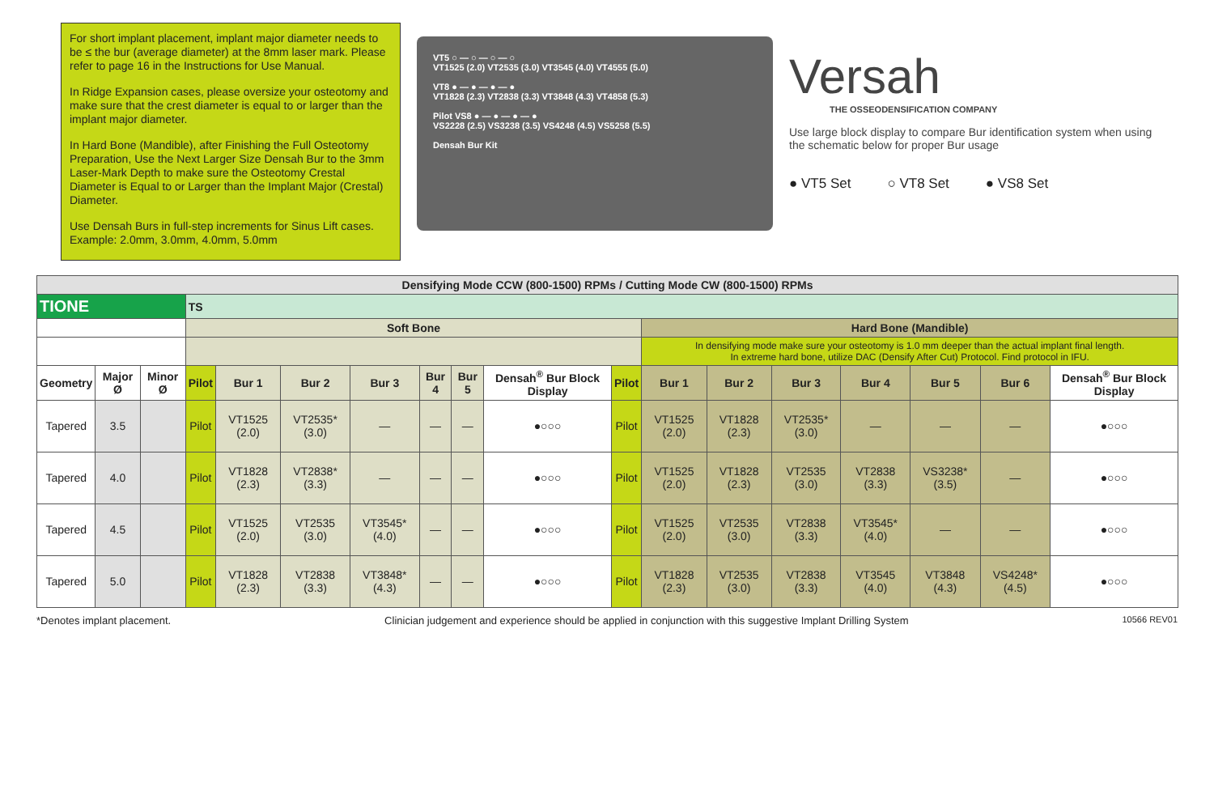For short implant placement, implant major diameter needs to be ≤ the bur (average diameter) at the 8mm laser mark. Please refer to page 16 in the Instructions for Use Manual.
In Ridge Expansion cases, please oversize your osteotomy and make sure that the crest diameter is equal to or larger than the implant major diameter.
In Hard Bone (Mandible), after Finishing the Full Osteotomy Preparation, Use the Next Larger Size Densah Bur to the 3mm Laser-Mark Depth to make sure the Osteotomy Crestal Diameter is Equal to or Larger than the Implant Major (Crestal) Diameter.
Use Densah Burs in full-step increments for Sinus Lift cases. Example: 2.0mm, 3.0mm, 4.0mm, 5.0mm
VT5 ○ — ○ — ○ — ○
VT1525 (2.0) VT2535 (3.0) VT3545 (4.0) VT4555 (5.0)
VT8 ● — ● — ● — ●
VT1828 (2.3) VT2838 (3.3) VT3848 (4.3) VT4858 (5.3)
Pilot VS8 ● — ● — ● — ●
VS2228 (2.5) VS3238 (3.5) VS4248 (4.5) VS5258 (5.5)
Densah Bur Kit
Versah
THE OSSEODENSIFICATION COMPANY
Use large block display to compare Bur identification system when using the schematic below for proper Bur usage
● VT5 Set ○ VT8 Set ● VS8 Set
| Densifying Mode CCW (800-1500) RPMs / Cutting Mode CW (800-1500) RPMs | | | | | | | | | | | | | | | | | |
| --- | --- | --- | --- | --- | --- | --- | --- | --- | --- | --- | --- | --- | --- | --- | --- | --- | --- |
| TIONE | | | TS | | | | | | | | | | | | | | |
| | | | Soft Bone | | | | | | | | Hard Bone (Mandible) | | | | | | |
| | | | | | | | | | | | In densifying mode make sure your osteotomy is 1.0 mm deeper than the actual implant final length. In extreme hard bone, utilize DAC (Densify After Cut) Protocol. Find protocol in IFU. | | | | | | |
| Geometry | Major Ø | Minor Ø | Pilot | Bur 1 | Bur 2 | Bur 3 | Bur 4 | Bur 5 | Densah<sup>®</sup> Bur Block Display | Pilot | Bur 1 | Bur 2 | Bur 3 | Bur 4 | Bur 5 | Bur 6 | Densah<sup>®</sup> Bur Block Display |
| Tapered | 3.5 | | Pilot | VT1525 (2.0) | VT2535* (3.0) | — | — | — | ●○○○ | Pilot | VT1525 (2.0) | VT1828 (2.3) | VT2535* (3.0) | — | — | — | ●○○○ |
| Tapered | 4.0 | | Pilot | VT1828 (2.3) | VT2838* (3.3) | — | — | — | ●○○○ | Pilot | VT1525 (2.0) | VT1828 (2.3) | VT2535 (3.0) | VT2838 (3.3) | VS3238* (3.5) | — | ●○○○ |
| Tapered | 4.5 | | Pilot | VT1525 (2.0) | VT2535 (3.0) | VT3545* (4.0) | — | — | ●○○○ | Pilot | VT1525 (2.0) | VT2535 (3.0) | VT2838 (3.3) | VT3545* (4.0) | — | — | ●○○○ |
| Tapered | 5.0 | | Pilot | VT1828 (2.3) | VT2838 (3.3) | VT3848* (4.3) | — | — | ●○○○ | Pilot | VT1828 (2.3) | VT2535 (3.0) | VT2838 (3.3) | VT3545 (4.0) | VT3848 (4.3) | VS4248* (4.5) | ●○○○ |
*Denotes implant placement. Clinician judgement and experience should be applied in conjunction with this suggestive Implant Drilling System 10566 REV01